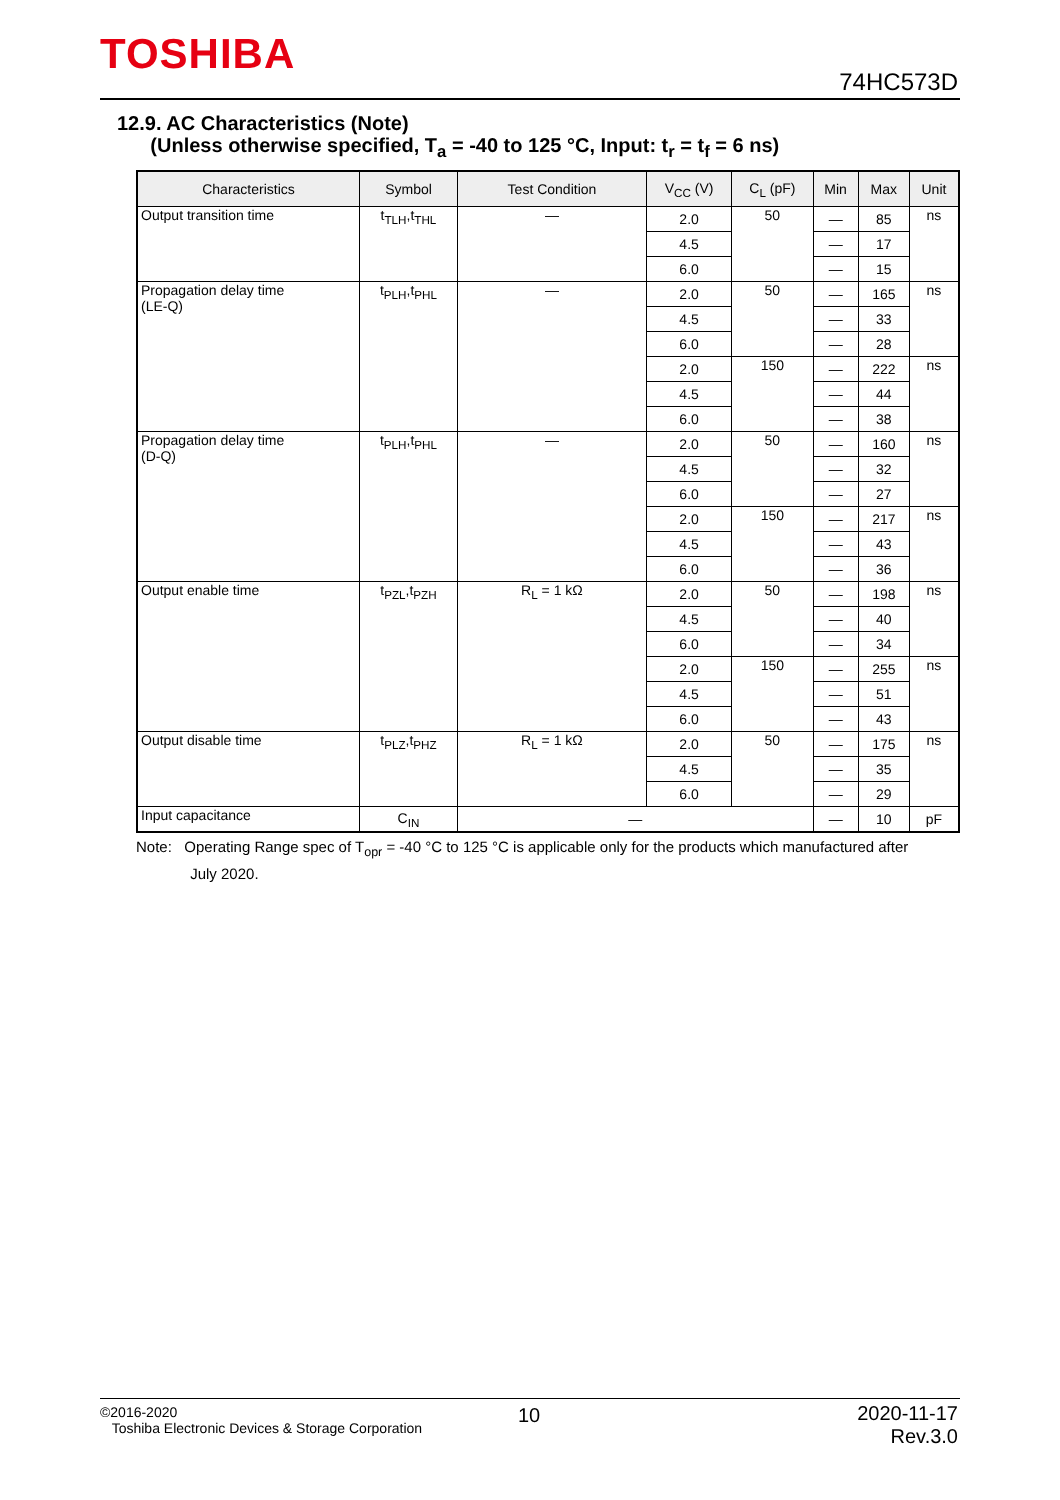TOSHIBA
74HC573D
12.9. AC Characteristics (Note)
(Unless otherwise specified, T<sub>a</sub> = -40 to 125 °C, Input: t<sub>r</sub> = t<sub>f</sub> = 6 ns)
| Characteristics | Symbol | Test Condition | V<sub>CC</sub> (V) | C<sub>L</sub> (pF) | Min | Max | Unit |
| --- | --- | --- | --- | --- | --- | --- | --- |
| Output transition time | t<sub>TLH</sub>,t<sub>THL</sub> | — | 2.0 | 50 | — | 85 | ns |
| | | | 4.5 | | — | 17 | |
| | | | 6.0 | | — | 15 | |
| Propagation delay time (LE-Q) | t<sub>PLH</sub>,t<sub>PHL</sub> | — | 2.0 | 50 | — | 165 | ns |
| | | | 4.5 | | — | 33 | |
| | | | 6.0 | | — | 28 | |
| | | | 2.0 | 150 | — | 222 | ns |
| | | | 4.5 | | — | 44 | |
| | | | 6.0 | | — | 38 | |
| Propagation delay time (D-Q) | t<sub>PLH</sub>,t<sub>PHL</sub> | — | 2.0 | 50 | — | 160 | ns |
| | | | 4.5 | | — | 32 | |
| | | | 6.0 | | — | 27 | |
| | | | 2.0 | 150 | — | 217 | ns |
| | | | 4.5 | | — | 43 | |
| | | | 6.0 | | — | 36 | |
| Output enable time | t<sub>PZL</sub>,t<sub>PZH</sub> | R<sub>L</sub> = 1 kΩ | 2.0 | 50 | — | 198 | ns |
| | | | 4.5 | | — | 40 | |
| | | | 6.0 | | — | 34 | |
| | | | 2.0 | 150 | — | 255 | ns |
| | | | 4.5 | | — | 51 | |
| | | | 6.0 | | — | 43 | |
| Output disable time | t<sub>PLZ</sub>,t<sub>PHZ</sub> | R<sub>L</sub> = 1 kΩ | 2.0 | 50 | — | 175 | ns |
| | | | 4.5 | | — | 35 | |
| | | | 6.0 | | — | 29 | |
| Input capacitance | C<sub>IN</sub> | — | | | — | 10 | pF |
Note: Operating Range spec of T<sub>opr</sub> = -40 °C to 125 °C is applicable only for the products which manufactured after
July 2020.
©2016-2020
Toshiba Electronic Devices & Storage Corporation
10
2020-11-17
Rev.3.0